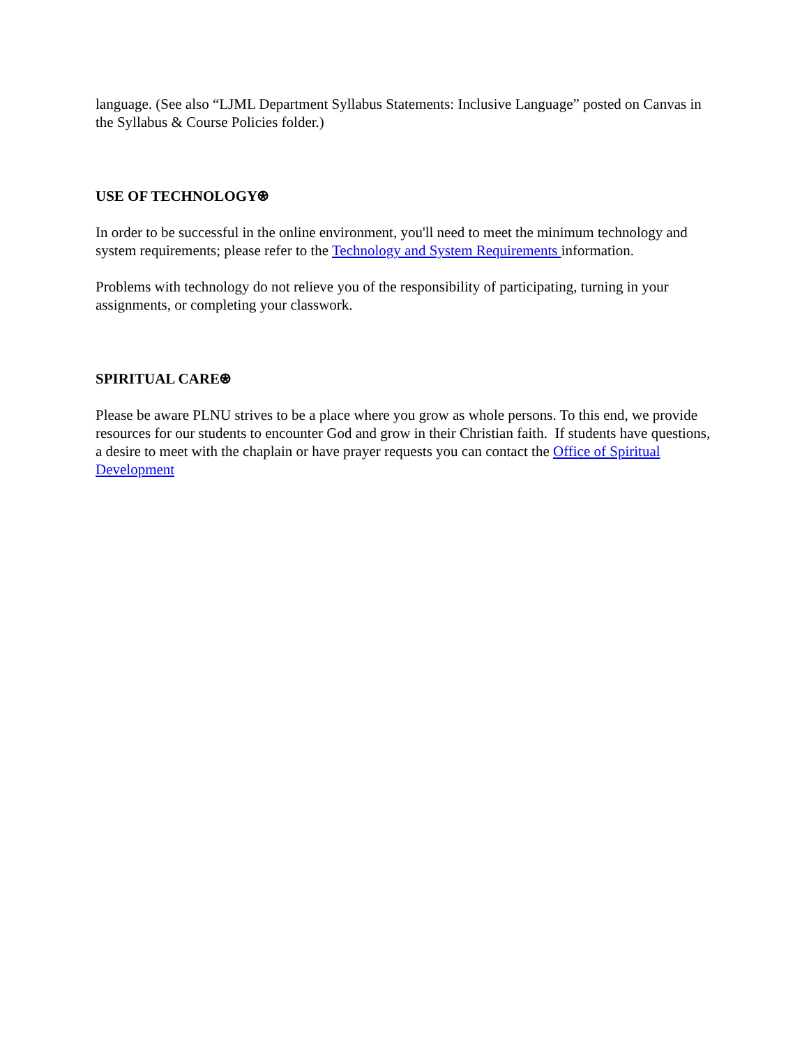language. (See also “LJML Department Syllabus Statements: Inclusive Language” posted on Canvas in the Syllabus & Course Policies folder.)
USE OF TECHNOLOGY⍟
In order to be successful in the online environment, you'll need to meet the minimum technology and system requirements; please refer to the Technology and System Requirements information.
Problems with technology do not relieve you of the responsibility of participating, turning in your assignments, or completing your classwork.
SPIRITUAL CARE⍟
Please be aware PLNU strives to be a place where you grow as whole persons. To this end, we provide resources for our students to encounter God and grow in their Christian faith. If students have questions, a desire to meet with the chaplain or have prayer requests you can contact the Office of Spiritual Development